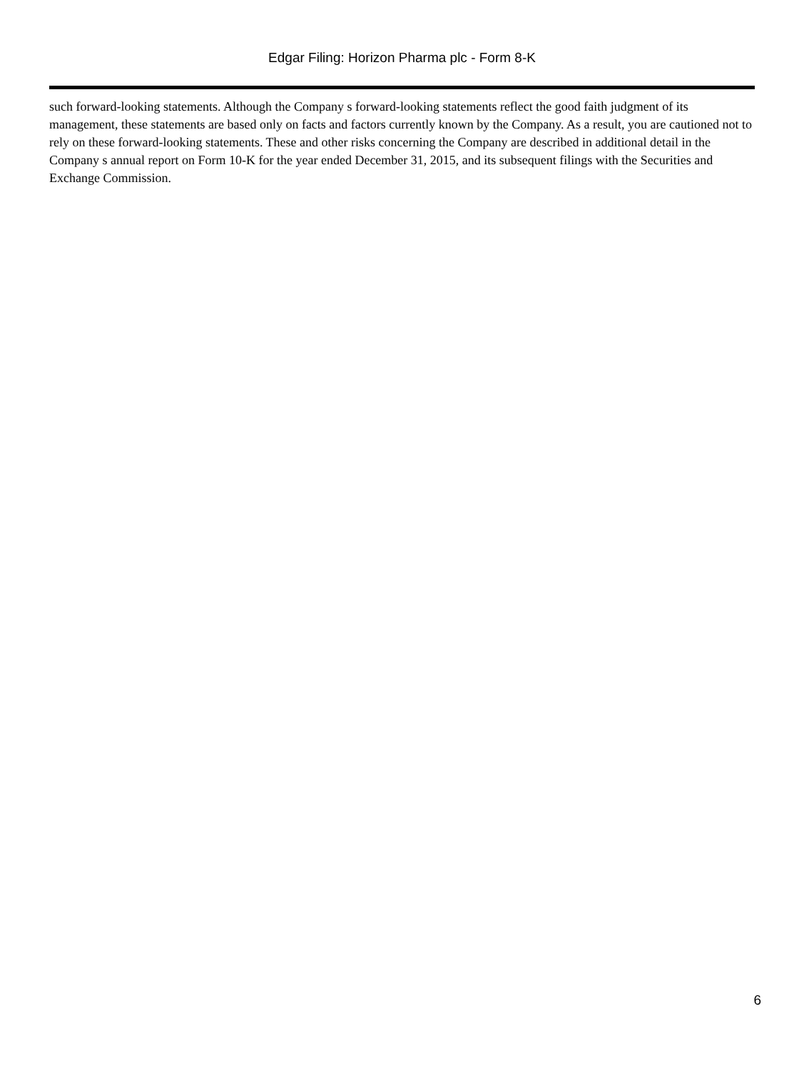Edgar Filing: Horizon Pharma plc - Form 8-K
such forward-looking statements. Although the Company s forward-looking statements reflect the good faith judgment of its management, these statements are based only on facts and factors currently known by the Company. As a result, you are cautioned not to rely on these forward-looking statements. These and other risks concerning the Company are described in additional detail in the Company s annual report on Form 10-K for the year ended December 31, 2015, and its subsequent filings with the Securities and Exchange Commission.
6